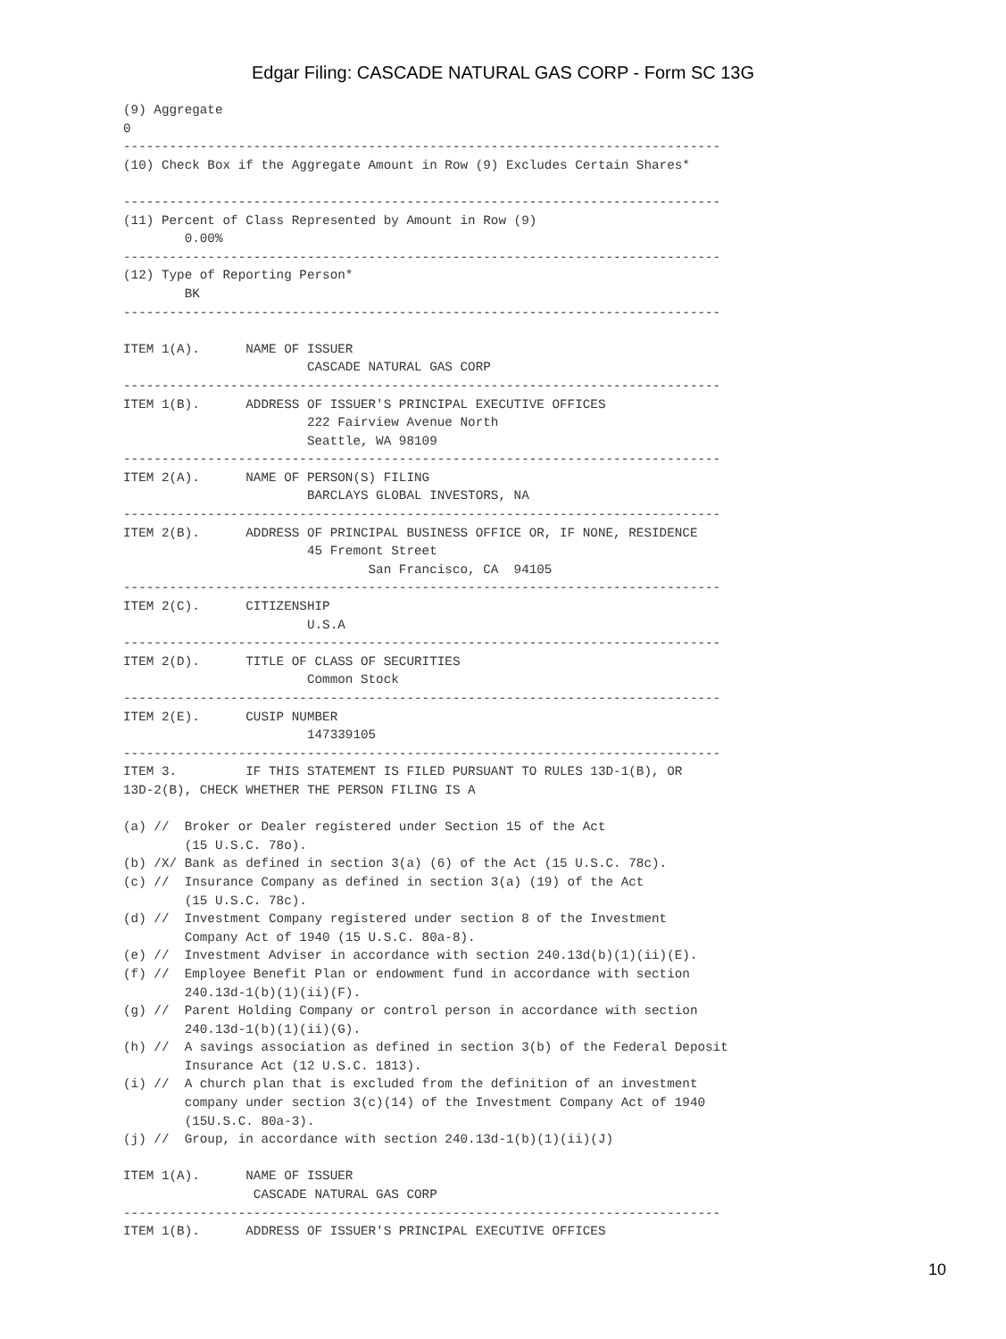Edgar Filing: CASCADE NATURAL GAS CORP - Form SC 13G
(9) Aggregate
0
------------------------------------------------------------------------------
(10) Check Box if the Aggregate Amount in Row (9) Excludes Certain Shares*

------------------------------------------------------------------------------
(11) Percent of Class Represented by Amount in Row (9)
        0.00%
------------------------------------------------------------------------------
(12) Type of Reporting Person*
        BK
------------------------------------------------------------------------------

ITEM 1(A).      NAME OF ISSUER
                        CASCADE NATURAL GAS CORP
------------------------------------------------------------------------------
ITEM 1(B).      ADDRESS OF ISSUER'S PRINCIPAL EXECUTIVE OFFICES
                        222 Fairview Avenue North
                        Seattle, WA 98109
------------------------------------------------------------------------------
ITEM 2(A).      NAME OF PERSON(S) FILING
                        BARCLAYS GLOBAL INVESTORS, NA
------------------------------------------------------------------------------
ITEM 2(B).      ADDRESS OF PRINCIPAL BUSINESS OFFICE OR, IF NONE, RESIDENCE
                        45 Fremont Street
                                San Francisco, CA  94105
------------------------------------------------------------------------------
ITEM 2(C).      CITIZENSHIP
                        U.S.A
------------------------------------------------------------------------------
ITEM 2(D).      TITLE OF CLASS OF SECURITIES
                        Common Stock
------------------------------------------------------------------------------
ITEM 2(E).      CUSIP NUMBER
                        147339105
------------------------------------------------------------------------------
ITEM 3.         IF THIS STATEMENT IS FILED PURSUANT TO RULES 13D-1(B), OR
13D-2(B), CHECK WHETHER THE PERSON FILING IS A

(a) //  Broker or Dealer registered under Section 15 of the Act
        (15 U.S.C. 78o).
(b) /X/ Bank as defined in section 3(a) (6) of the Act (15 U.S.C. 78c).
(c) //  Insurance Company as defined in section 3(a) (19) of the Act
        (15 U.S.C. 78c).
(d) //  Investment Company registered under section 8 of the Investment
        Company Act of 1940 (15 U.S.C. 80a-8).
(e) //  Investment Adviser in accordance with section 240.13d(b)(1)(ii)(E).
(f) //  Employee Benefit Plan or endowment fund in accordance with section
        240.13d-1(b)(1)(ii)(F).
(g) //  Parent Holding Company or control person in accordance with section
        240.13d-1(b)(1)(ii)(G).
(h) //  A savings association as defined in section 3(b) of the Federal Deposit
        Insurance Act (12 U.S.C. 1813).
(i) //  A church plan that is excluded from the definition of an investment
        company under section 3(c)(14) of the Investment Company Act of 1940
        (15U.S.C. 80a-3).
(j) //  Group, in accordance with section 240.13d-1(b)(1)(ii)(J)

ITEM 1(A).      NAME OF ISSUER
                 CASCADE NATURAL GAS CORP
------------------------------------------------------------------------------
ITEM 1(B).      ADDRESS OF ISSUER'S PRINCIPAL EXECUTIVE OFFICES
10